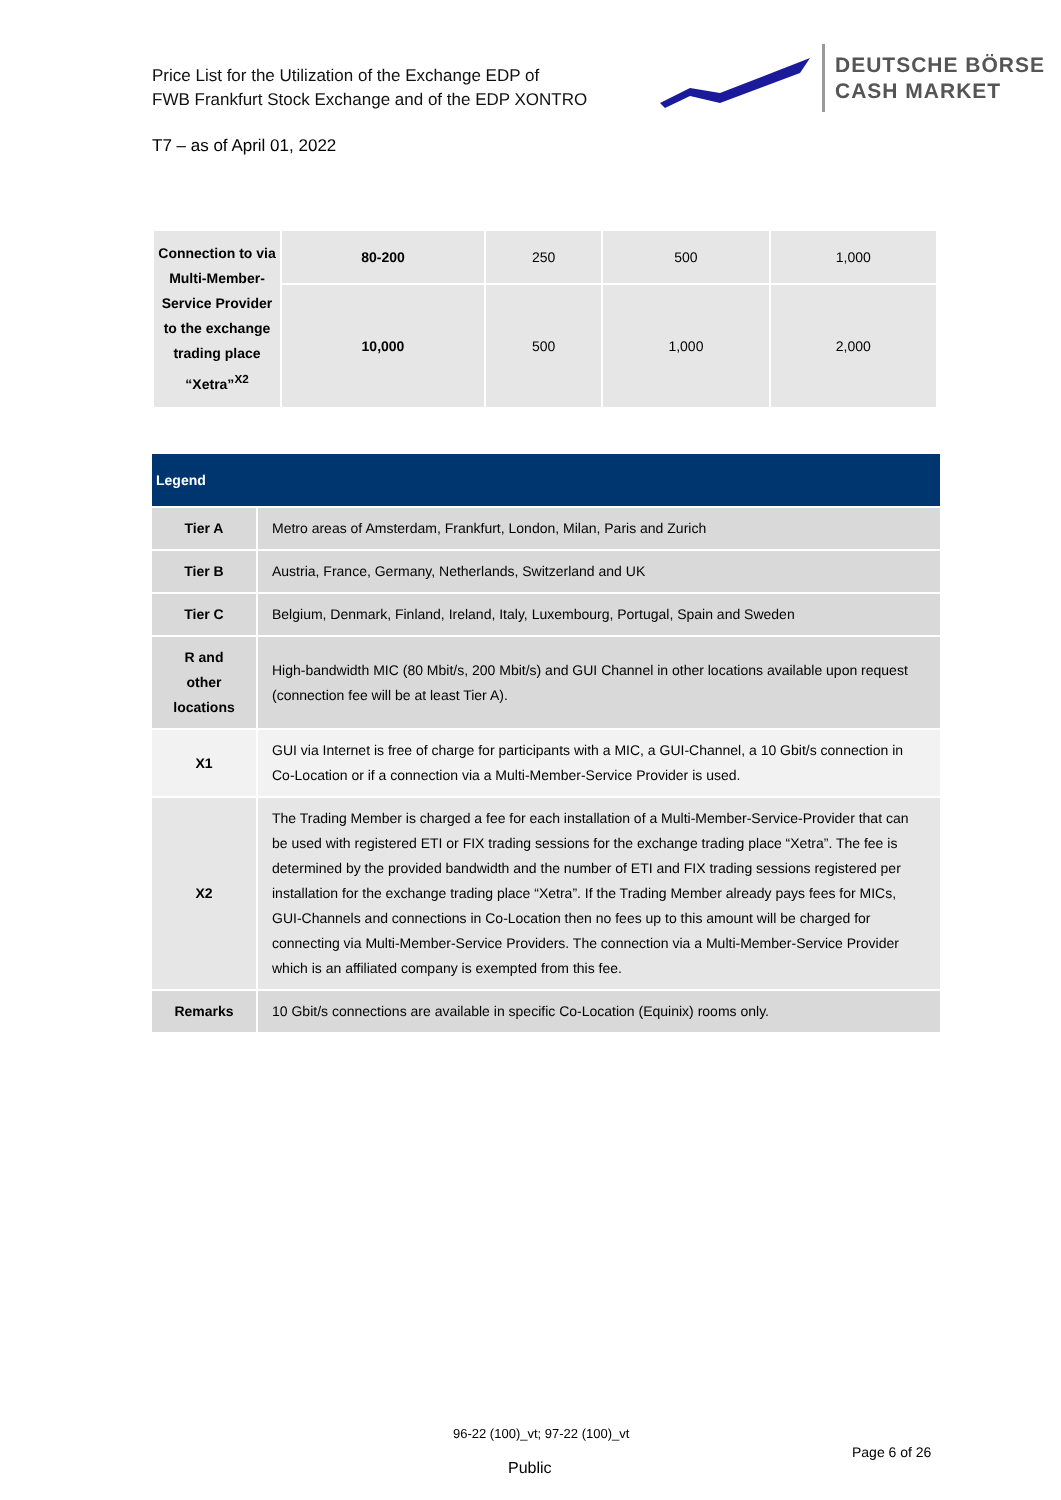Price List for the Utilization of the Exchange EDP of
FWB Frankfurt Stock Exchange and of the EDP XONTRO
DEUTSCHE BÖRSE
CASH MARKET
T7 – as of April 01, 2022
| Connection to via Multi-Member-Service Provider to the exchange trading place “Xetra”<sup>X2</sup> | 80-200 | 250 | 500 | 1,000 |
| | 10,000 | 500 | 1,000 | 2,000 |
| Legend | |
| Tier A | Metro areas of Amsterdam, Frankfurt, London, Milan, Paris and Zurich |
| Tier B | Austria, France, Germany, Netherlands, Switzerland and UK |
| Tier C | Belgium, Denmark, Finland, Ireland, Italy, Luxembourg, Portugal, Spain and Sweden |
| R and other locations | High-bandwidth MIC (80 Mbit/s, 200 Mbit/s) and GUI Channel in other locations available upon request (connection fee will be at least Tier A). |
| X1 | GUI via Internet is free of charge for participants with a MIC, a GUI-Channel, a 10 Gbit/s connection in Co-Location or if a connection via a Multi-Member-Service Provider is used. |
| X2 | The Trading Member is charged a fee for each installation of a Multi-Member-Service-Provider that can be used with registered ETI or FIX trading sessions for the exchange trading place “Xetra”. The fee is determined by the provided bandwidth and the number of ETI and FIX trading sessions registered per installation for the exchange trading place “Xetra”. If the Trading Member already pays fees for MICs, GUI-Channels and connections in Co-Location then no fees up to this amount will be charged for connecting via Multi-Member-Service Providers. The connection via a Multi-Member-Service Provider which is an affiliated company is exempted from this fee. |
| Remarks | 10 Gbit/s connections are available in specific Co-Location (Equinix) rooms only. |
96-22 (100)_vt; 97-22 (100)_vt
Page 6 of 26
Public